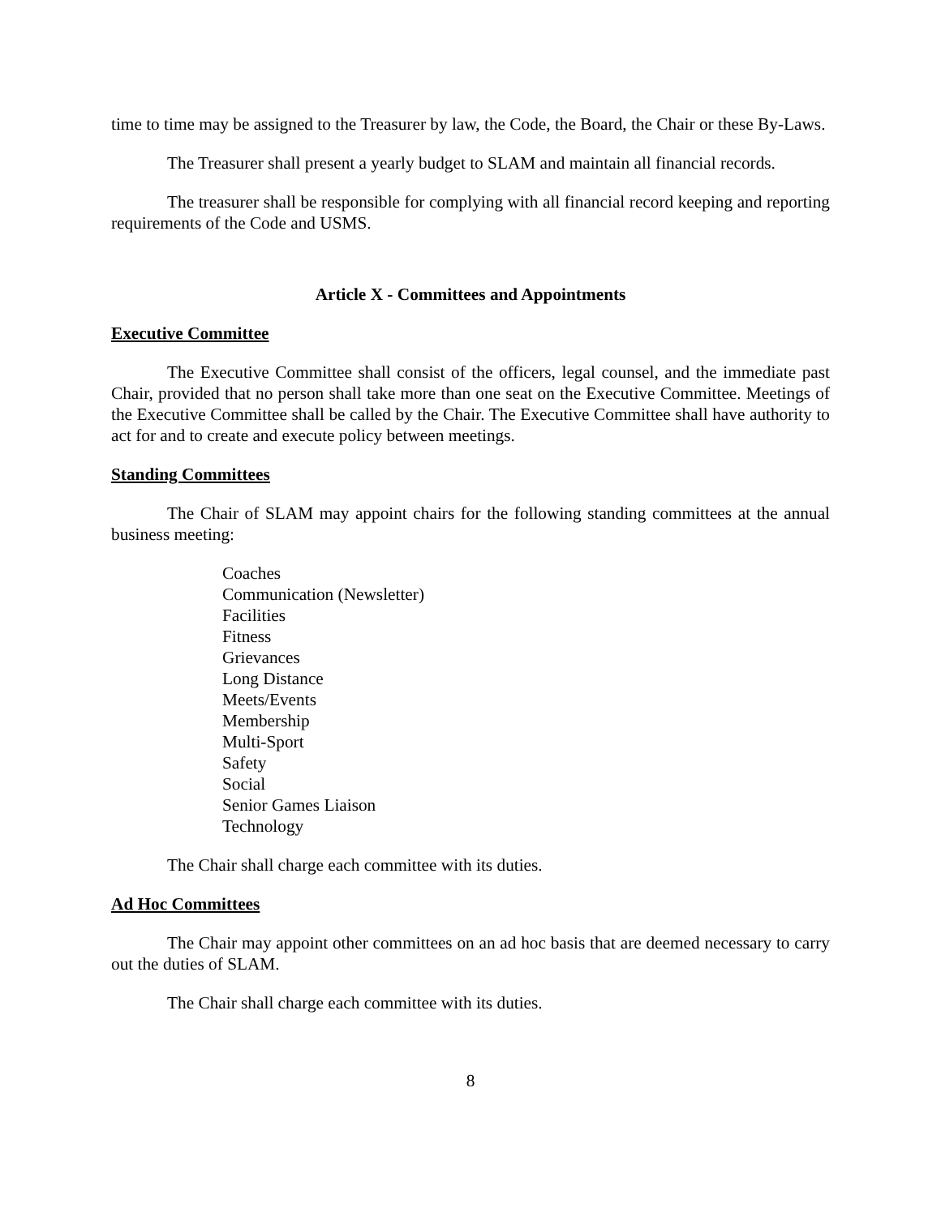time to time may be assigned to the Treasurer by law, the Code, the Board, the Chair or these By-Laws.
The Treasurer shall present a yearly budget to SLAM and maintain all financial records.
The treasurer shall be responsible for complying with all financial record keeping and reporting requirements of the Code and USMS.
Article X - Committees and Appointments
Executive Committee
The Executive Committee shall consist of the officers, legal counsel, and the immediate past Chair, provided that no person shall take more than one seat on the Executive Committee. Meetings of the Executive Committee shall be called by the Chair. The Executive Committee shall have authority to act for and to create and execute policy between meetings.
Standing Committees
The Chair of SLAM may appoint chairs for the following standing committees at the annual business meeting:
Coaches
Communication (Newsletter)
Facilities
Fitness
Grievances
Long Distance
Meets/Events
Membership
Multi-Sport
Safety
Social
Senior Games Liaison
Technology
The Chair shall charge each committee with its duties.
Ad Hoc Committees
The Chair may appoint other committees on an ad hoc basis that are deemed necessary to carry out the duties of SLAM.
The Chair shall charge each committee with its duties.
8